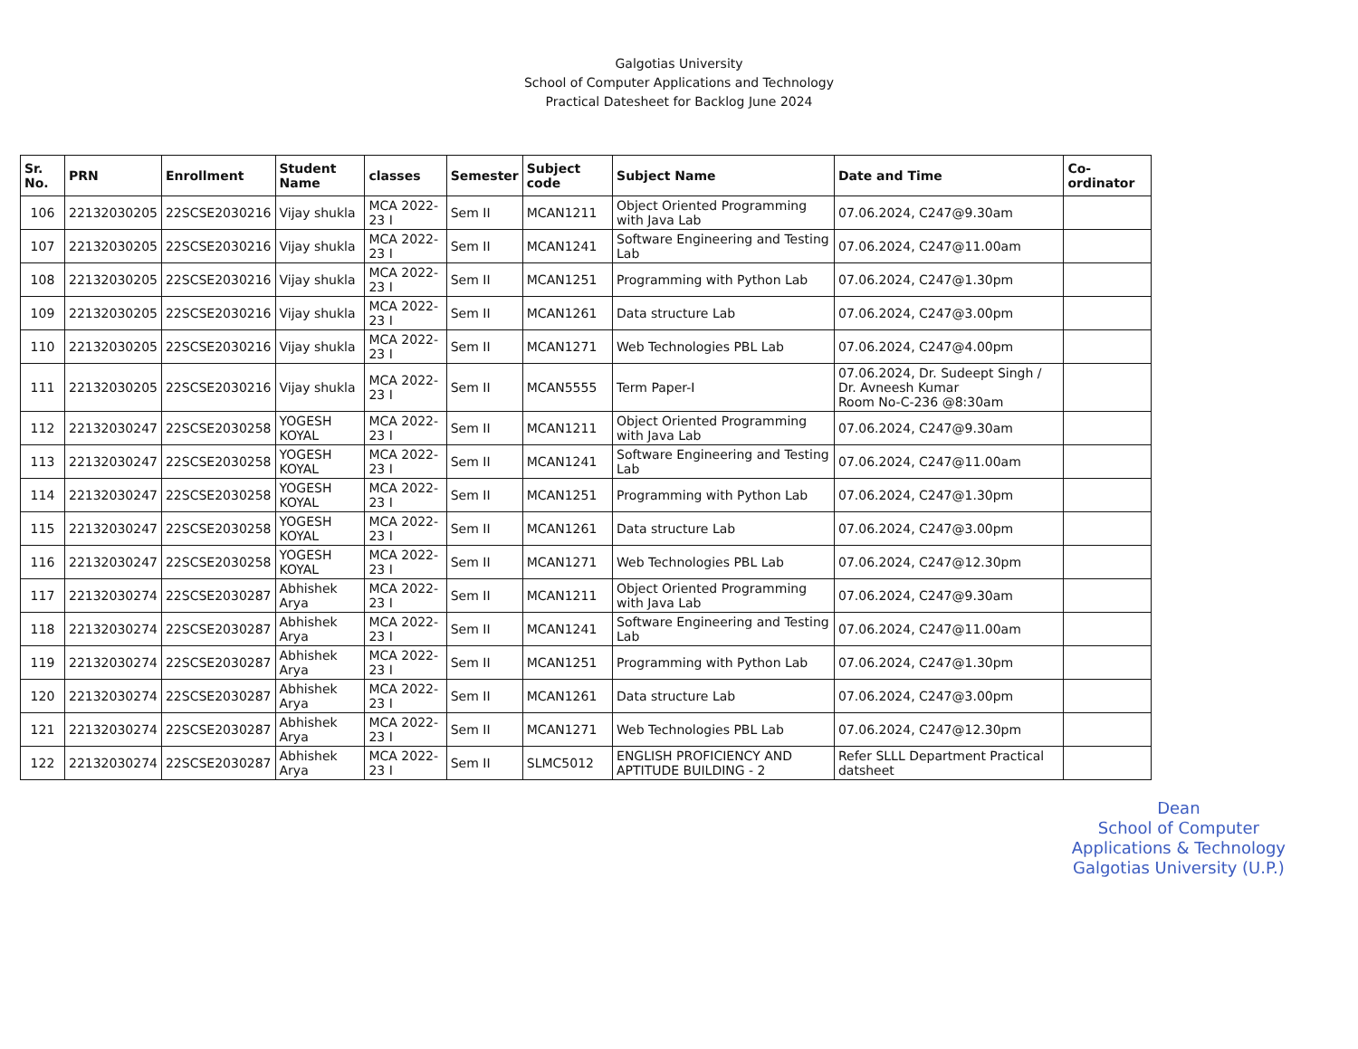Galgotias University
School of Computer Applications and Technology
Practical Datesheet for Backlog June 2024
| Sr. No. | PRN | Enrollment | Student Name | classes | Semester | Subject code | Subject Name | Date and Time | Co-ordinator |
| --- | --- | --- | --- | --- | --- | --- | --- | --- | --- |
| 106 | 22132030205 | 22SCSE2030216 | Vijay shukla | MCA 2022-23 I | Sem II | MCAN1211 | Object Oriented Programming with Java Lab | 07.06.2024, C247@9.30am | |
| 107 | 22132030205 | 22SCSE2030216 | Vijay shukla | MCA 2022-23 I | Sem II | MCAN1241 | Software Engineering and Testing Lab | 07.06.2024, C247@11.00am | |
| 108 | 22132030205 | 22SCSE2030216 | Vijay shukla | MCA 2022-23 I | Sem II | MCAN1251 | Programming with Python Lab | 07.06.2024, C247@1.30pm | |
| 109 | 22132030205 | 22SCSE2030216 | Vijay shukla | MCA 2022-23 I | Sem II | MCAN1261 | Data structure Lab | 07.06.2024, C247@3.00pm | |
| 110 | 22132030205 | 22SCSE2030216 | Vijay shukla | MCA 2022-23 I | Sem II | MCAN1271 | Web Technologies PBL Lab | 07.06.2024, C247@4.00pm | |
| 111 | 22132030205 | 22SCSE2030216 | Vijay shukla | MCA 2022-23 I | Sem II | MCAN5555 | Term Paper-I | 07.06.2024, Dr. Sudeept Singh / Dr. Avneesh Kumar Room No-C-236 @8:30am | |
| 112 | 22132030247 | 22SCSE2030258 | YOGESH KOYAL | MCA 2022-23 I | Sem II | MCAN1211 | Object Oriented Programming with Java Lab | 07.06.2024, C247@9.30am | |
| 113 | 22132030247 | 22SCSE2030258 | YOGESH KOYAL | MCA 2022-23 I | Sem II | MCAN1241 | Software Engineering and Testing Lab | 07.06.2024, C247@11.00am | |
| 114 | 22132030247 | 22SCSE2030258 | YOGESH KOYAL | MCA 2022-23 I | Sem II | MCAN1251 | Programming with Python Lab | 07.06.2024, C247@1.30pm | |
| 115 | 22132030247 | 22SCSE2030258 | YOGESH KOYAL | MCA 2022-23 I | Sem II | MCAN1261 | Data structure Lab | 07.06.2024, C247@3.00pm | |
| 116 | 22132030247 | 22SCSE2030258 | YOGESH KOYAL | MCA 2022-23 I | Sem II | MCAN1271 | Web Technologies PBL Lab | 07.06.2024, C247@12.30pm | |
| 117 | 22132030274 | 22SCSE2030287 | Abhishek Arya | MCA 2022-23 I | Sem II | MCAN1211 | Object Oriented Programming with Java Lab | 07.06.2024, C247@9.30am | |
| 118 | 22132030274 | 22SCSE2030287 | Abhishek Arya | MCA 2022-23 I | Sem II | MCAN1241 | Software Engineering and Testing Lab | 07.06.2024, C247@11.00am | |
| 119 | 22132030274 | 22SCSE2030287 | Abhishek Arya | MCA 2022-23 I | Sem II | MCAN1251 | Programming with Python Lab | 07.06.2024, C247@1.30pm | |
| 120 | 22132030274 | 22SCSE2030287 | Abhishek Arya | MCA 2022-23 I | Sem II | MCAN1261 | Data structure Lab | 07.06.2024, C247@3.00pm | |
| 121 | 22132030274 | 22SCSE2030287 | Abhishek Arya | MCA 2022-23 I | Sem II | MCAN1271 | Web Technologies PBL Lab | 07.06.2024, C247@12.30pm | |
| 122 | 22132030274 | 22SCSE2030287 | Abhishek Arya | MCA 2022-23 I | Sem II | SLMC5012 | ENGLISH PROFICIENCY AND APTITUDE BUILDING - 2 | Refer SLLL Department Practical datsheet | |
Dean
School of Computer
Applications & Technology
Galgotias University (U.P.)